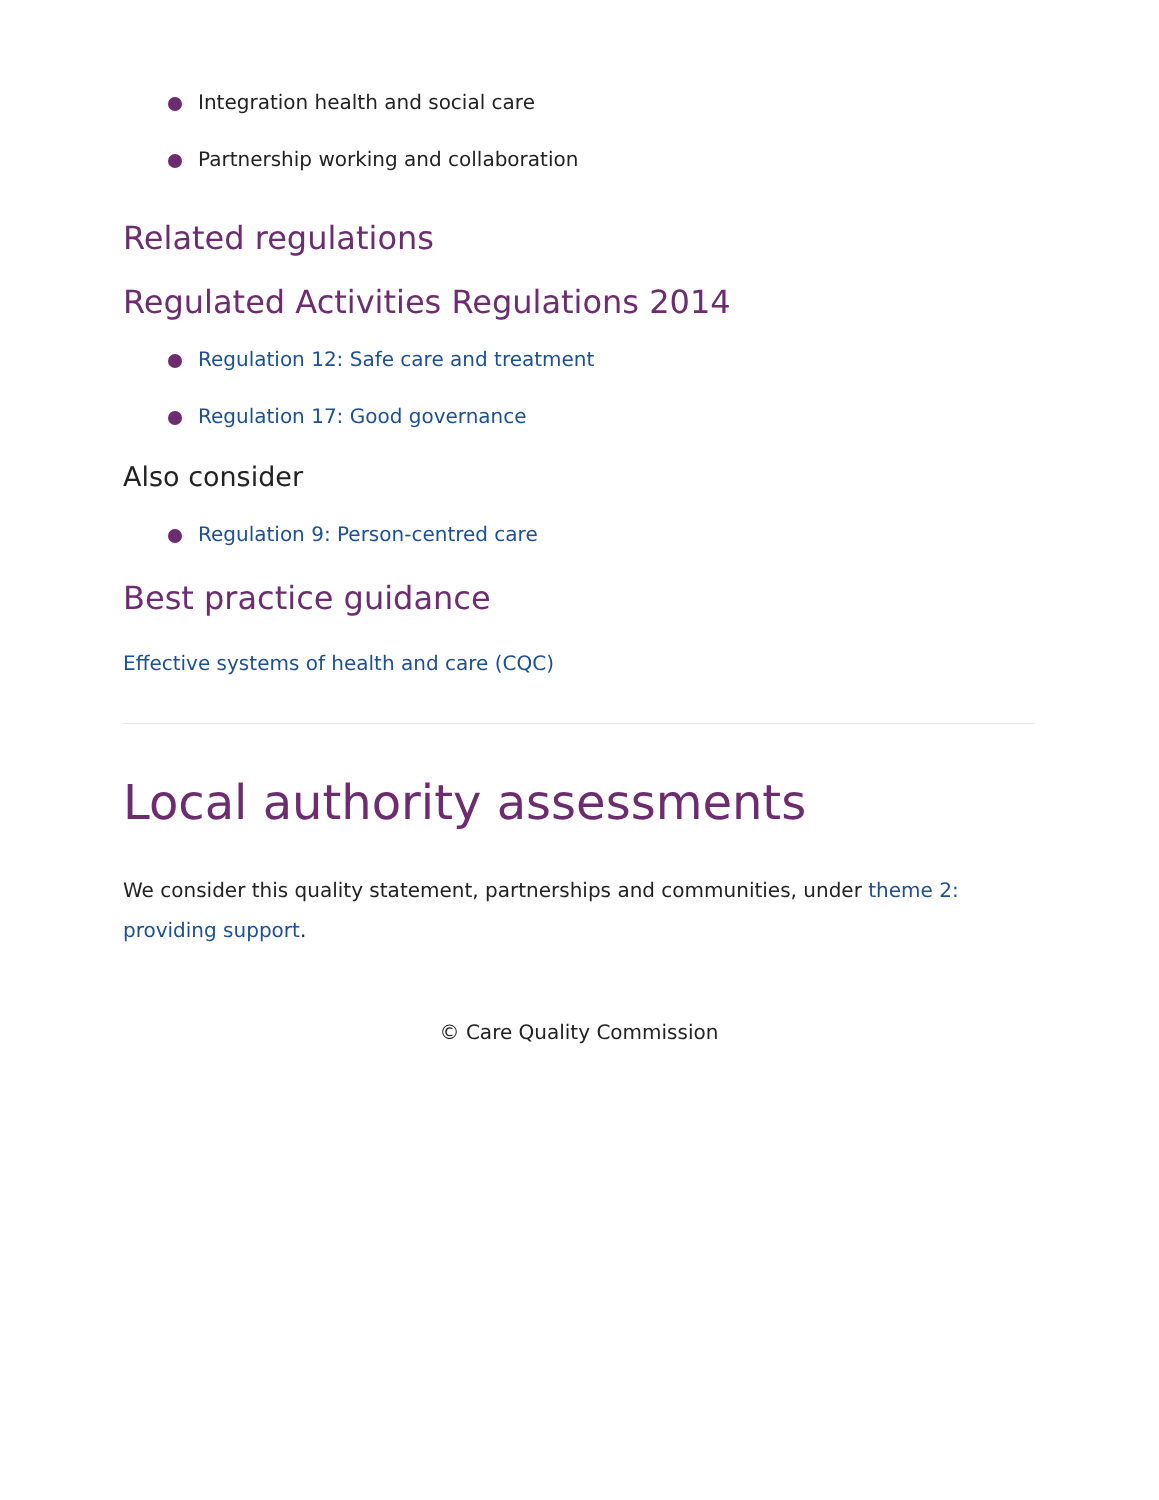Integration health and social care
Partnership working and collaboration
Related regulations
Regulated Activities Regulations 2014
Regulation 12: Safe care and treatment
Regulation 17: Good governance
Also consider
Regulation 9: Person-centred care
Best practice guidance
Effective systems of health and care (CQC)
Local authority assessments
We consider this quality statement, partnerships and communities, under theme 2: providing support.
© Care Quality Commission